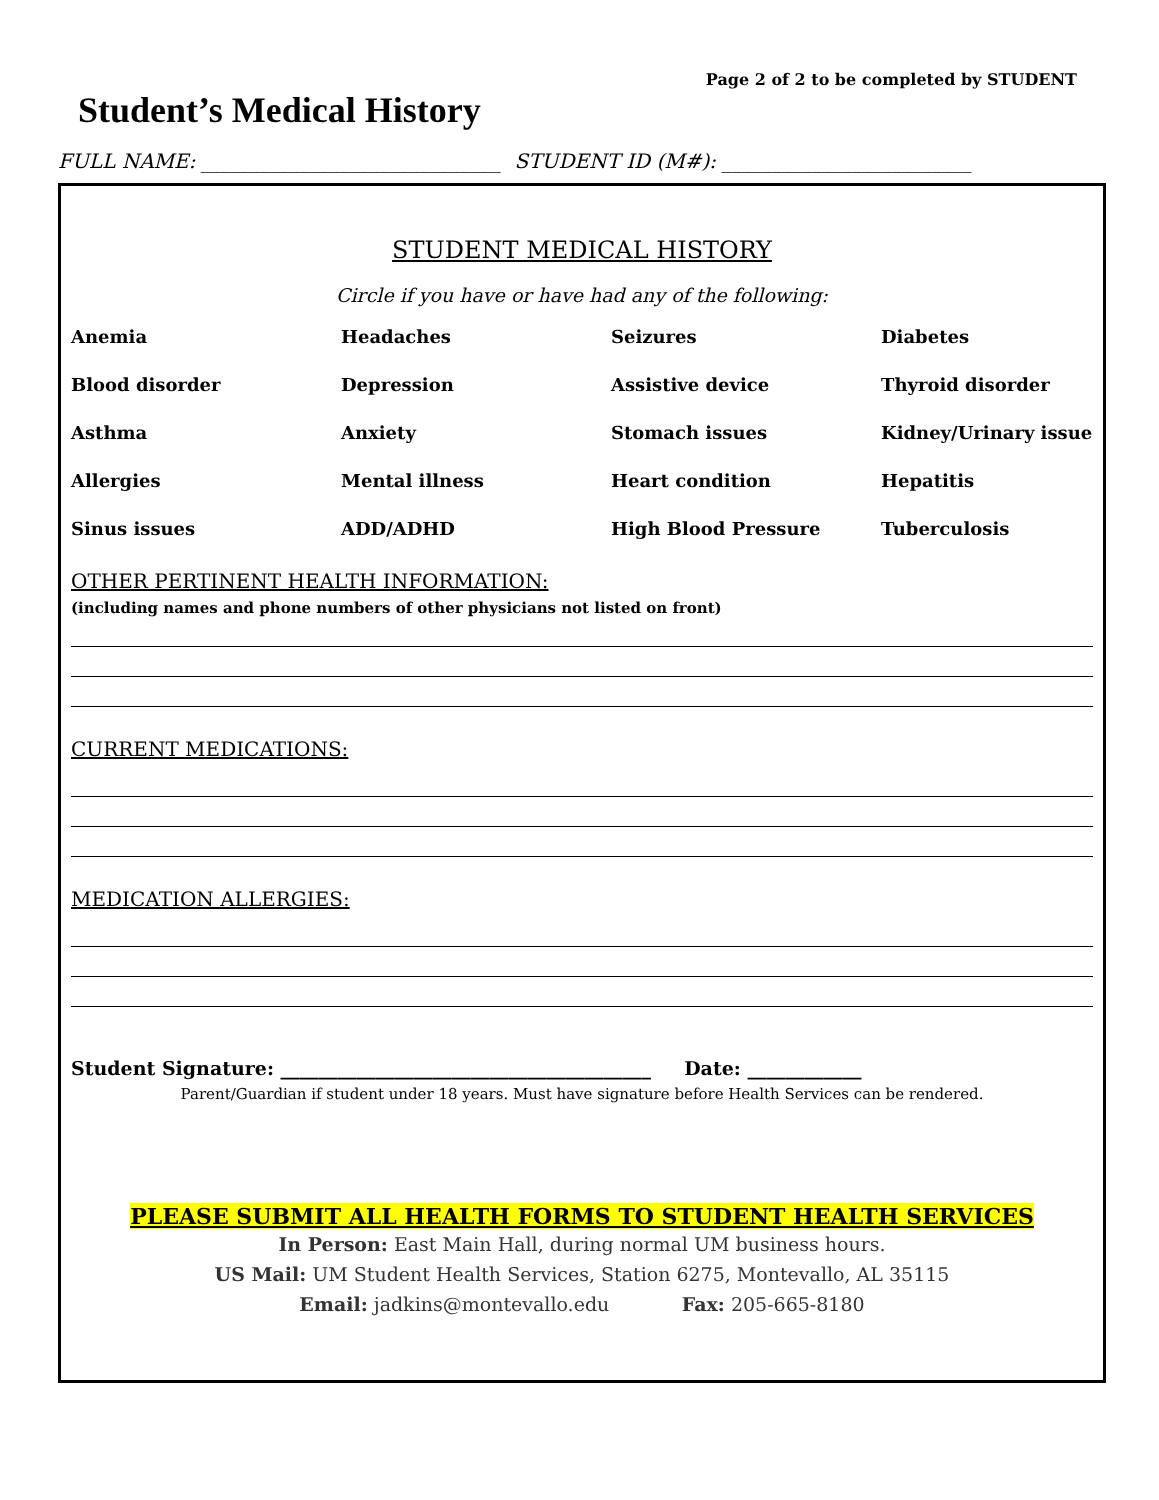Page 2 of 2 to be completed by STUDENT
Student’s Medical History
FULL NAME: ______________________________ STUDENT ID (M#): _________________________
STUDENT MEDICAL HISTORY
Circle if you have or have had any of the following:
Anemia
Headaches
Seizures
Diabetes
Blood disorder
Depression
Assistive device
Thyroid disorder
Asthma
Anxiety
Stomach issues
Kidney/Urinary issue
Allergies
Mental illness
Heart condition
Hepatitis
Sinus issues
ADD/ADHD
High Blood Pressure
Tuberculosis
OTHER PERTINENT HEALTH INFORMATION:
(including names and phone numbers of other physicians not listed on front)
CURRENT MEDICATIONS:
MEDICATION ALLERGIES:
Student Signature: _______________________________________ Date: ____________
Parent/Guardian if student under 18 years. Must have signature before Health Services can be rendered.
PLEASE SUBMIT ALL HEALTH FORMS TO STUDENT HEALTH SERVICES
In Person: East Main Hall, during normal UM business hours.
US Mail: UM Student Health Services, Station 6275, Montevallo, AL 35115
Email: jadkins@montevallo.edu Fax: 205-665-8180